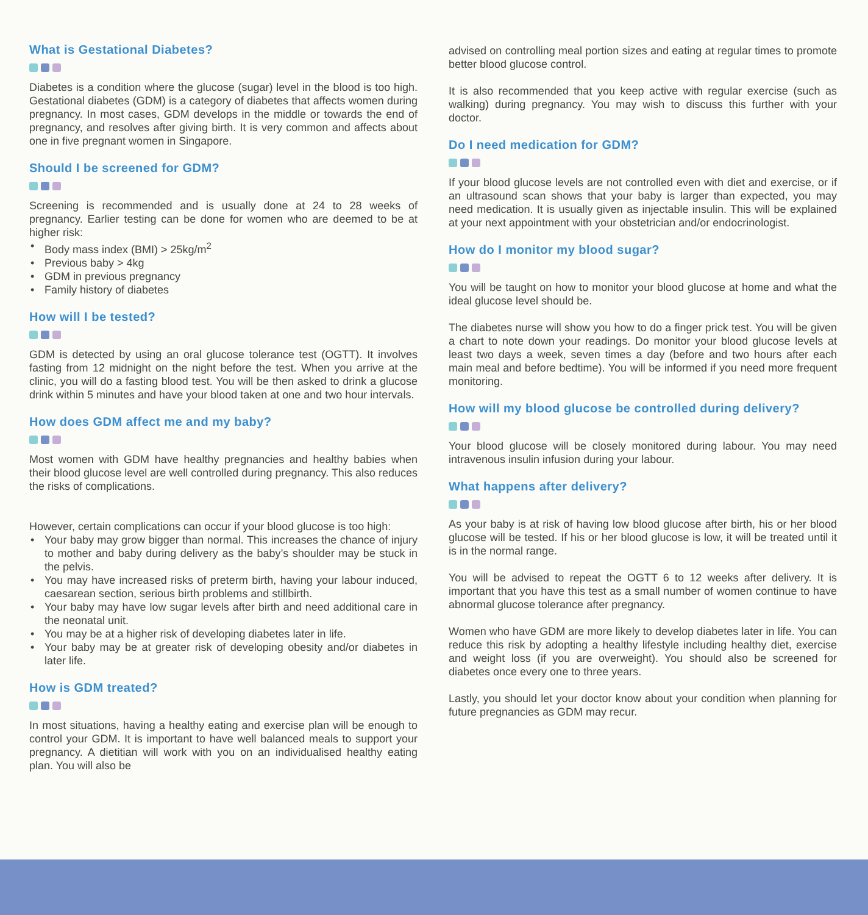What is Gestational Diabetes?
Diabetes is a condition where the glucose (sugar) level in the blood is too high. Gestational diabetes (GDM) is a category of diabetes that affects women during pregnancy. In most cases, GDM develops in the middle or towards the end of pregnancy, and resolves after giving birth. It is very common and affects about one in five pregnant women in Singapore.
Should I be screened for GDM?
Screening is recommended and is usually done at 24 to 28 weeks of pregnancy. Earlier testing can be done for women who are deemed to be at higher risk:
Body mass index (BMI) > 25kg/m<sup>2</sup>
Previous baby > 4kg
GDM in previous pregnancy
Family history of diabetes
How will I be tested?
GDM is detected by using an oral glucose tolerance test (OGTT). It involves fasting from 12 midnight on the night before the test. When you arrive at the clinic, you will do a fasting blood test. You will be then asked to drink a glucose drink within 5 minutes and have your blood taken at one and two hour intervals.
How does GDM affect me and my baby?
Most women with GDM have healthy pregnancies and healthy babies when their blood glucose level are well controlled during pregnancy. This also reduces the risks of complications.
However, certain complications can occur if your blood glucose is too high:
Your baby may grow bigger than normal. This increases the chance of injury to mother and baby during delivery as the baby’s shoulder may be stuck in the pelvis.
You may have increased risks of preterm birth, having your labour induced, caesarean section, serious birth problems and stillbirth.
Your baby may have low sugar levels after birth and need additional care in the neonatal unit.
You may be at a higher risk of developing diabetes later in life.
Your baby may be at greater risk of developing obesity and/or diabetes in later life.
How is GDM treated?
In most situations, having a healthy eating and exercise plan will be enough to control your GDM. It is important to have well balanced meals to support your pregnancy. A dietitian will work with you on an individualised healthy eating plan. You will also be
advised on controlling meal portion sizes and eating at regular times to promote better blood glucose control.
It is also recommended that you keep active with regular exercise (such as walking) during pregnancy. You may wish to discuss this further with your doctor.
Do I need medication for GDM?
If your blood glucose levels are not controlled even with diet and exercise, or if an ultrasound scan shows that your baby is larger than expected, you may need medication. It is usually given as injectable insulin. This will be explained at your next appointment with your obstetrician and/or endocrinologist.
How do I monitor my blood sugar?
You will be taught on how to monitor your blood glucose at home and what the ideal glucose level should be.
The diabetes nurse will show you how to do a finger prick test. You will be given a chart to note down your readings. Do monitor your blood glucose levels at least two days a week, seven times a day (before and two hours after each main meal and before bedtime). You will be informed if you need more frequent monitoring.
How will my blood glucose be controlled during delivery?
Your blood glucose will be closely monitored during labour. You may need intravenous insulin infusion during your labour.
What happens after delivery?
As your baby is at risk of having low blood glucose after birth, his or her blood glucose will be tested. If his or her blood glucose is low, it will be treated until it is in the normal range.
You will be advised to repeat the OGTT 6 to 12 weeks after delivery. It is important that you have this test as a small number of women continue to have abnormal glucose tolerance after pregnancy.
Women who have GDM are more likely to develop diabetes later in life. You can reduce this risk by adopting a healthy lifestyle including healthy diet, exercise and weight loss (if you are overweight). You should also be screened for diabetes once every one to three years.
Lastly, you should let your doctor know about your condition when planning for future pregnancies as GDM may recur.